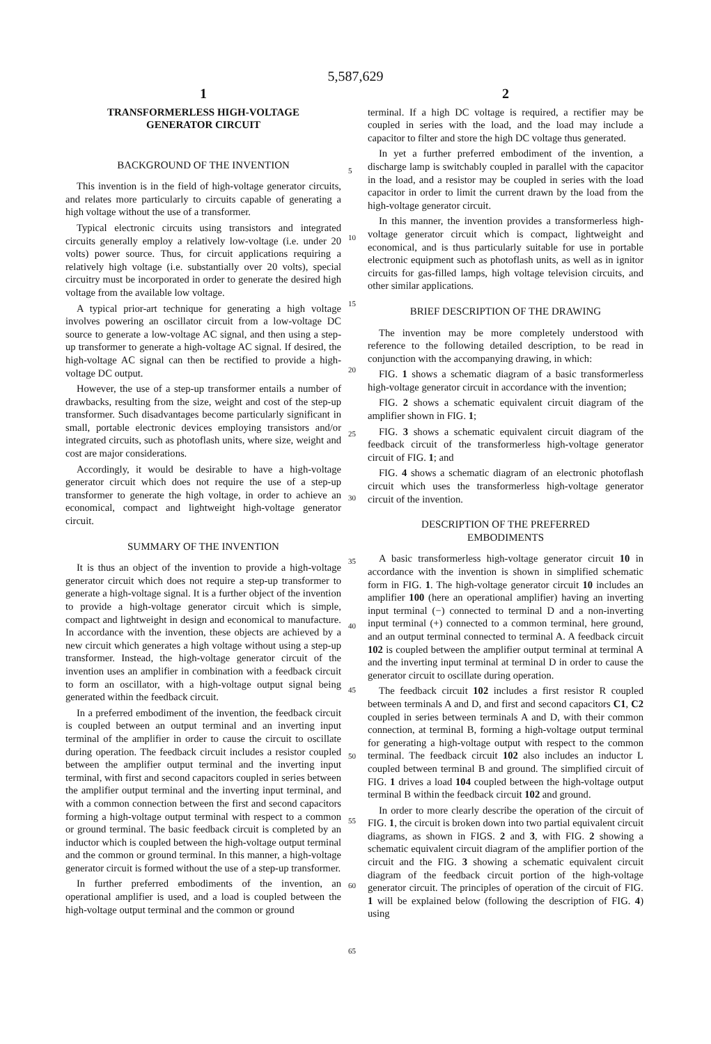5,587,629
1
TRANSFORMERLESS HIGH-VOLTAGE
GENERATOR CIRCUIT
BACKGROUND OF THE INVENTION
This invention is in the field of high-voltage generator circuits, and relates more particularly to circuits capable of generating a high voltage without the use of a transformer.
Typical electronic circuits using transistors and integrated circuits generally employ a relatively low-voltage (i.e. under 20 volts) power source. Thus, for circuit applications requiring a relatively high voltage (i.e. substantially over 20 volts), special circuitry must be incorporated in order to generate the desired high voltage from the available low voltage.
A typical prior-art technique for generating a high voltage involves powering an oscillator circuit from a low-voltage DC source to generate a low-voltage AC signal, and then using a step-up transformer to generate a high-voltage AC signal. If desired, the high-voltage AC signal can then be rectified to provide a high-voltage DC output.
However, the use of a step-up transformer entails a number of drawbacks, resulting from the size, weight and cost of the step-up transformer. Such disadvantages become particularly significant in small, portable electronic devices employing transistors and/or integrated circuits, such as photoflash units, where size, weight and cost are major considerations.
Accordingly, it would be desirable to have a high-voltage generator circuit which does not require the use of a step-up transformer to generate the high voltage, in order to achieve an economical, compact and lightweight high-voltage generator circuit.
SUMMARY OF THE INVENTION
It is thus an object of the invention to provide a high-voltage generator circuit which does not require a step-up transformer to generate a high-voltage signal. It is a further object of the invention to provide a high-voltage generator circuit which is simple, compact and lightweight in design and economical to manufacture. In accordance with the invention, these objects are achieved by a new circuit which generates a high voltage without using a step-up transformer. Instead, the high-voltage generator circuit of the invention uses an amplifier in combination with a feedback circuit to form an oscillator, with a high-voltage output signal being generated within the feedback circuit.
In a preferred embodiment of the invention, the feedback circuit is coupled between an output terminal and an inverting input terminal of the amplifier in order to cause the circuit to oscillate during operation. The feedback circuit includes a resistor coupled between the amplifier output terminal and the inverting input terminal, with first and second capacitors coupled in series between the amplifier output terminal and the inverting input terminal, and with a common connection between the first and second capacitors forming a high-voltage output terminal with respect to a common or ground terminal. The basic feedback circuit is completed by an inductor which is coupled between the high-voltage output terminal and the common or ground terminal. In this manner, a high-voltage generator circuit is formed without the use of a step-up transformer.
In further preferred embodiments of the invention, an operational amplifier is used, and a load is coupled between the high-voltage output terminal and the common or ground
2
terminal. If a high DC voltage is required, a rectifier may be coupled in series with the load, and the load may include a capacitor to filter and store the high DC voltage thus generated.
In yet a further preferred embodiment of the invention, a discharge lamp is switchably coupled in parallel with the capacitor in the load, and a resistor may be coupled in series with the load capacitor in order to limit the current drawn by the load from the high-voltage generator circuit.
In this manner, the invention provides a transformerless high-voltage generator circuit which is compact, lightweight and economical, and is thus particularly suitable for use in portable electronic equipment such as photoflash units, as well as in ignitor circuits for gas-filled lamps, high voltage television circuits, and other similar applications.
BRIEF DESCRIPTION OF THE DRAWING
The invention may be more completely understood with reference to the following detailed description, to be read in conjunction with the accompanying drawing, in which:
FIG. 1 shows a schematic diagram of a basic transformerless high-voltage generator circuit in accordance with the invention;
FIG. 2 shows a schematic equivalent circuit diagram of the amplifier shown in FIG. 1;
FIG. 3 shows a schematic equivalent circuit diagram of the feedback circuit of the transformerless high-voltage generator circuit of FIG. 1; and
FIG. 4 shows a schematic diagram of an electronic photoflash circuit which uses the transformerless high-voltage generator circuit of the invention.
DESCRIPTION OF THE PREFERRED
EMBODIMENTS
A basic transformerless high-voltage generator circuit 10 in accordance with the invention is shown in simplified schematic form in FIG. 1. The high-voltage generator circuit 10 includes an amplifier 100 (here an operational amplifier) having an inverting input terminal (−) connected to terminal D and a non-inverting input terminal (+) connected to a common terminal, here ground, and an output terminal connected to terminal A. A feedback circuit 102 is coupled between the amplifier output terminal at terminal A and the inverting input terminal at terminal D in order to cause the generator circuit to oscillate during operation.
The feedback circuit 102 includes a first resistor R coupled between terminals A and D, and first and second capacitors C1, C2 coupled in series between terminals A and D, with their common connection, at terminal B, forming a high-voltage output terminal for generating a high-voltage output with respect to the common terminal. The feedback circuit 102 also includes an inductor L coupled between terminal B and ground. The simplified circuit of FIG. 1 drives a load 104 coupled between the high-voltage output terminal B within the feedback circuit 102 and ground.
In order to more clearly describe the operation of the circuit of FIG. 1, the circuit is broken down into two partial equivalent circuit diagrams, as shown in FIGS. 2 and 3, with FIG. 2 showing a schematic equivalent circuit diagram of the amplifier portion of the circuit and the FIG. 3 showing a schematic equivalent circuit diagram of the feedback circuit portion of the high-voltage generator circuit. The principles of operation of the circuit of FIG. 1 will be explained below (following the description of FIG. 4) using
5
10
15
20
25
30
35
40
45
50
55
60
65